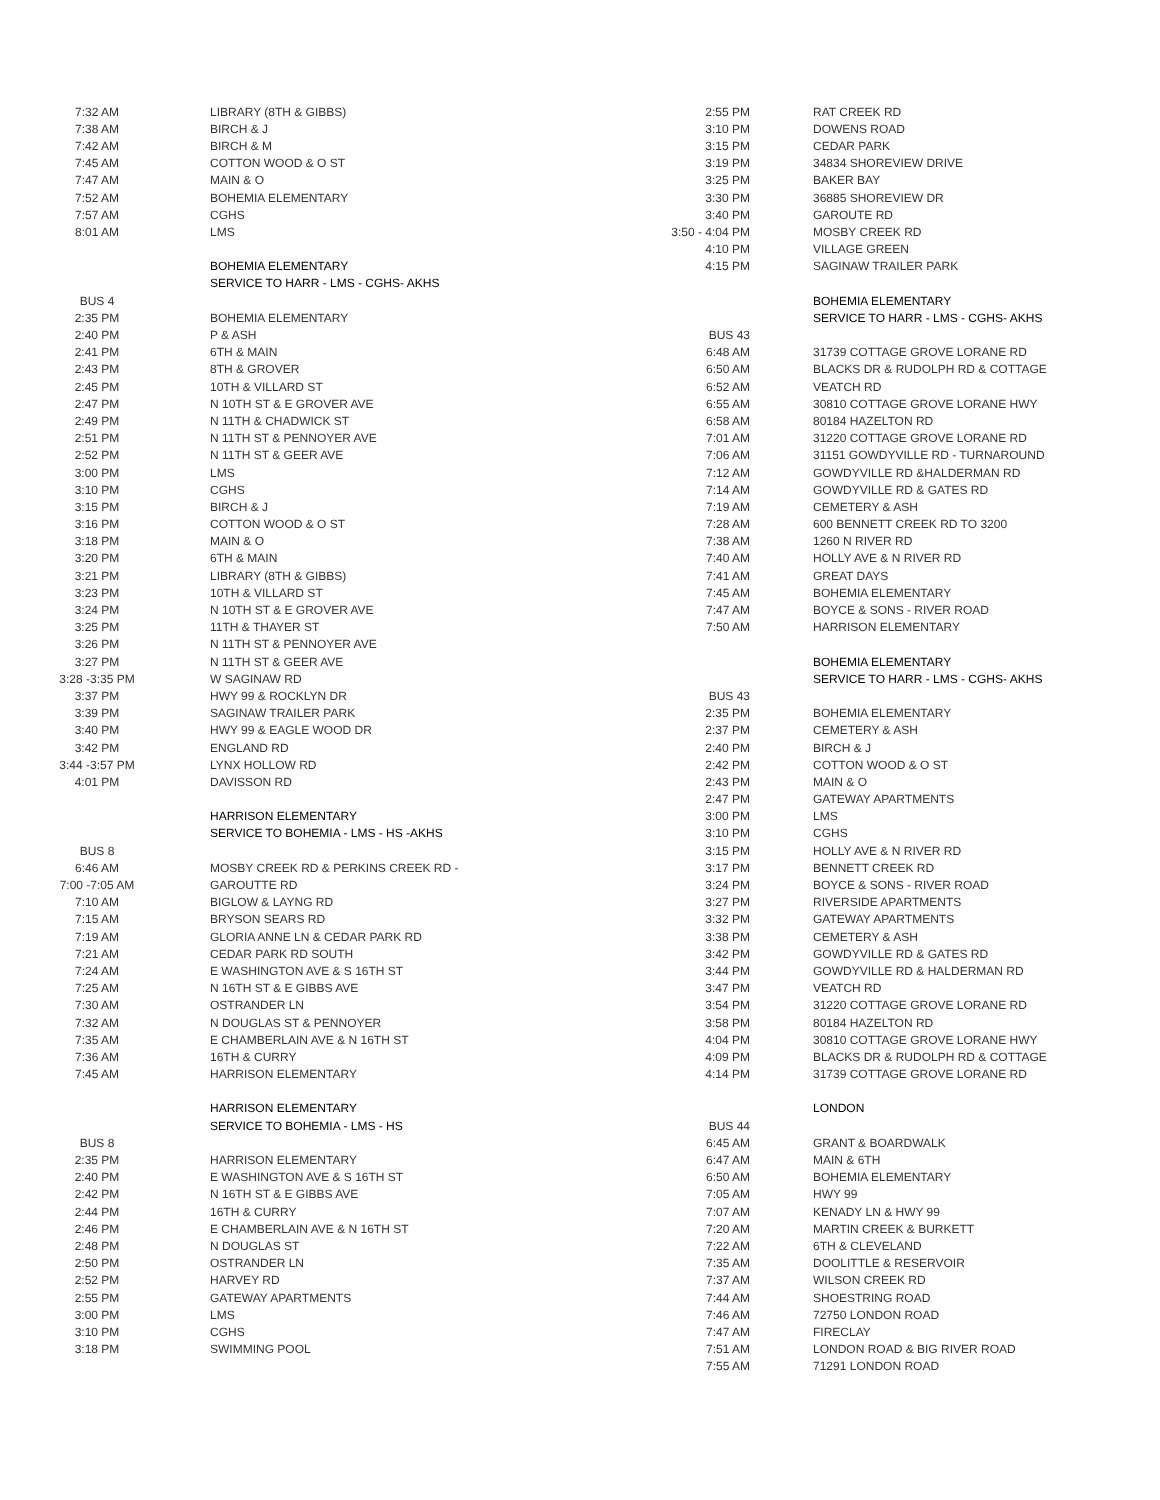| 7:32 AM | LIBRARY (8TH & GIBBS) |
| 7:38 AM | BIRCH & J |
| 7:42 AM | BIRCH & M |
| 7:45 AM | COTTON WOOD & O ST |
| 7:47 AM | MAIN & O |
| 7:52 AM | BOHEMIA ELEMENTARY |
| 7:57 AM | CGHS |
| 8:01 AM | LMS |
| | BOHEMIA ELEMENTARY |
| | SERVICE TO HARR - LMS - CGHS- AKHS |
| BUS 4 | |
| 2:35 PM | BOHEMIA ELEMENTARY |
| 2:40 PM | P & ASH |
| 2:41 PM | 6TH & MAIN |
| 2:43 PM | 8TH & GROVER |
| 2:45 PM | 10TH & VILLARD ST |
| 2:47 PM | N 10TH ST & E GROVER AVE |
| 2:49 PM | N 11TH & CHADWICK ST |
| 2:51 PM | N 11TH ST & PENNOYER AVE |
| 2:52 PM | N 11TH ST & GEER AVE |
| 3:00 PM | LMS |
| 3:10 PM | CGHS |
| 3:15 PM | BIRCH & J |
| 3:16 PM | COTTON WOOD & O ST |
| 3:18 PM | MAIN & O |
| 3:20 PM | 6TH & MAIN |
| 3:21 PM | LIBRARY (8TH & GIBBS) |
| 3:23 PM | 10TH & VILLARD ST |
| 3:24 PM | N 10TH ST & E GROVER AVE |
| 3:25 PM | 11TH & THAYER ST |
| 3:26 PM | N 11TH ST & PENNOYER AVE |
| 3:27 PM | N 11TH ST & GEER AVE |
| 3:28 -3:35 PM | W SAGINAW RD |
| 3:37 PM | HWY 99 & ROCKLYN DR |
| 3:39 PM | SAGINAW TRAILER PARK |
| 3:40 PM | HWY 99 & EAGLE WOOD DR |
| 3:42 PM | ENGLAND RD |
| 3:44 -3:57 PM | LYNX HOLLOW RD |
| 4:01 PM | DAVISSON RD |
| | HARRISON ELEMENTARY |
| | SERVICE TO BOHEMIA - LMS - HS -AKHS |
| BUS 8 | |
| 6:46 AM | MOSBY CREEK RD & PERKINS CREEK RD - |
| 7:00 -7:05 AM | GAROUTTE RD |
| 7:10 AM | BIGLOW & LAYNG RD |
| 7:15 AM | BRYSON SEARS RD |
| 7:19 AM | GLORIA ANNE LN & CEDAR PARK RD |
| 7:21 AM | CEDAR PARK RD SOUTH |
| 7:24 AM | E WASHINGTON AVE & S 16TH ST |
| 7:25 AM | N 16TH ST & E GIBBS AVE |
| 7:30 AM | OSTRANDER LN |
| 7:32 AM | N DOUGLAS ST & PENNOYER |
| 7:35 AM | E CHAMBERLAIN AVE & N 16TH ST |
| 7:36 AM | 16TH & CURRY |
| 7:45 AM | HARRISON ELEMENTARY |
| | HARRISON ELEMENTARY |
| | SERVICE TO BOHEMIA - LMS - HS |
| BUS 8 | |
| 2:35 PM | HARRISON ELEMENTARY |
| 2:40 PM | E WASHINGTON AVE & S 16TH ST |
| 2:42 PM | N 16TH ST & E GIBBS AVE |
| 2:44 PM | 16TH & CURRY |
| 2:46 PM | E CHAMBERLAIN AVE & N 16TH ST |
| 2:48 PM | N DOUGLAS ST |
| 2:50 PM | OSTRANDER LN |
| 2:52 PM | HARVEY RD |
| 2:55 PM | GATEWAY APARTMENTS |
| 3:00 PM | LMS |
| 3:10 PM | CGHS |
| 3:18 PM | SWIMMING POOL |
| 2:55 PM | RAT CREEK RD |
| 3:10 PM | DOWENS ROAD |
| 3:15 PM | CEDAR PARK |
| 3:19 PM | 34834 SHOREVIEW DRIVE |
| 3:25 PM | BAKER BAY |
| 3:30 PM | 36885 SHOREVIEW DR |
| 3:40 PM | GAROUTE RD |
| 3:50 - 4:04 PM | MOSBY CREEK RD |
| 4:10 PM | VILLAGE GREEN |
| 4:15 PM | SAGINAW TRAILER PARK |
| | BOHEMIA ELEMENTARY |
| | SERVICE TO HARR - LMS - CGHS- AKHS |
| BUS 43 | |
| 6:48 AM | 31739 COTTAGE GROVE LORANE RD |
| 6:50 AM | BLACKS DR & RUDOLPH RD & COTTAGE |
| 6:52 AM | VEATCH RD |
| 6:55 AM | 30810 COTTAGE GROVE LORANE HWY |
| 6:58 AM | 80184 HAZELTON RD |
| 7:01 AM | 31220 COTTAGE GROVE LORANE RD |
| 7:06 AM | 31151 GOWDYVILLE RD - TURNAROUND |
| 7:12 AM | GOWDYVILLE RD &HALDERMAN RD |
| 7:14 AM | GOWDYVILLE RD & GATES RD |
| 7:19 AM | CEMETERY & ASH |
| 7:28 AM | 600 BENNETT CREEK RD TO 3200 |
| 7:38 AM | 1260 N RIVER RD |
| 7:40 AM | HOLLY AVE & N RIVER RD |
| 7:41 AM | GREAT DAYS |
| 7:45 AM | BOHEMIA ELEMENTARY |
| 7:47 AM | BOYCE & SONS - RIVER ROAD |
| 7:50 AM | HARRISON ELEMENTARY |
| | BOHEMIA ELEMENTARY |
| | SERVICE TO HARR - LMS - CGHS- AKHS |
| BUS 43 | |
| 2:35 PM | BOHEMIA ELEMENTARY |
| 2:37 PM | CEMETERY & ASH |
| 2:40 PM | BIRCH & J |
| 2:42 PM | COTTON WOOD & O ST |
| 2:43 PM | MAIN & O |
| 2:47 PM | GATEWAY APARTMENTS |
| 3:00 PM | LMS |
| 3:10 PM | CGHS |
| 3:15 PM | HOLLY AVE & N RIVER RD |
| 3:17 PM | BENNETT CREEK RD |
| 3:24 PM | BOYCE & SONS - RIVER ROAD |
| 3:27 PM | RIVERSIDE APARTMENTS |
| 3:32 PM | GATEWAY APARTMENTS |
| 3:38 PM | CEMETERY & ASH |
| 3:42 PM | GOWDYVILLE RD & GATES RD |
| 3:44 PM | GOWDYVILLE RD & HALDERMAN RD |
| 3:47 PM | VEATCH RD |
| 3:54 PM | 31220 COTTAGE GROVE LORANE RD |
| 3:58 PM | 80184 HAZELTON RD |
| 4:04 PM | 30810 COTTAGE GROVE LORANE HWY |
| 4:09 PM | BLACKS DR & RUDOLPH RD & COTTAGE |
| 4:14 PM | 31739 COTTAGE GROVE LORANE RD |
| | LONDON |
| BUS 44 | |
| 6:45 AM | GRANT & BOARDWALK |
| 6:47 AM | MAIN & 6TH |
| 6:50 AM | BOHEMIA ELEMENTARY |
| 7:05 AM | HWY 99 |
| 7:07 AM | KENADY LN & HWY 99 |
| 7:20 AM | MARTIN CREEK & BURKETT |
| 7:22 AM | 6TH & CLEVELAND |
| 7:35 AM | DOOLITTLE & RESERVOIR |
| 7:37 AM | WILSON CREEK RD |
| 7:44 AM | SHOESTRING ROAD |
| 7:46 AM | 72750 LONDON ROAD |
| 7:47 AM | FIRECLAY |
| 7:51 AM | LONDON ROAD & BIG RIVER ROAD |
| 7:55 AM | 71291 LONDON ROAD |